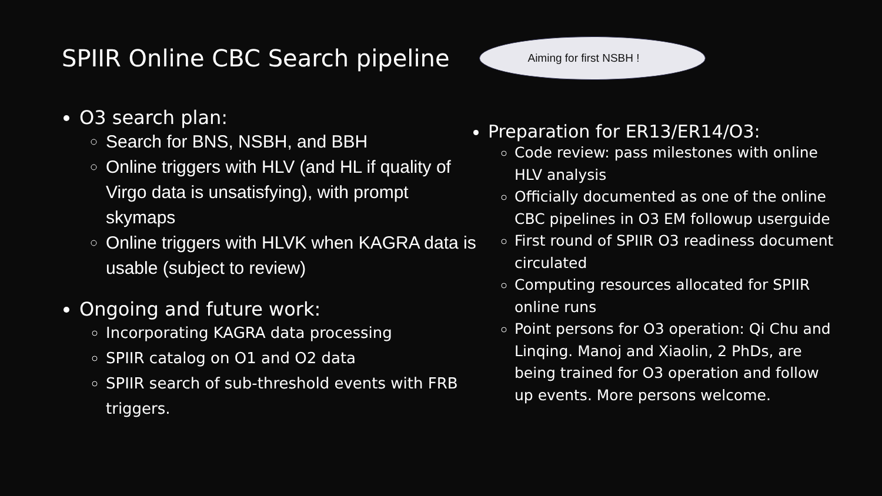SPIIR Online CBC Search pipeline
Aiming for first NSBH !
O3 search plan:
Search for BNS, NSBH, and BBH
Online triggers with HLV (and HL if quality of Virgo data is unsatisfying), with prompt skymaps
Online triggers with HLVK when KAGRA data is usable (subject to review)
Ongoing and future work:
Incorporating KAGRA data processing
SPIIR catalog on O1 and O2 data
SPIIR search of sub-threshold events with FRB triggers.
Preparation for ER13/ER14/O3:
Code review: pass milestones with online HLV analysis
Officially documented as one of the online CBC pipelines in O3 EM followup userguide
First round of SPIIR O3 readiness document circulated
Computing resources allocated for SPIIR online runs
Point persons for O3 operation: Qi Chu and Linqing. Manoj and Xiaolin, 2 PhDs, are being trained for O3 operation and follow up events. More persons welcome.